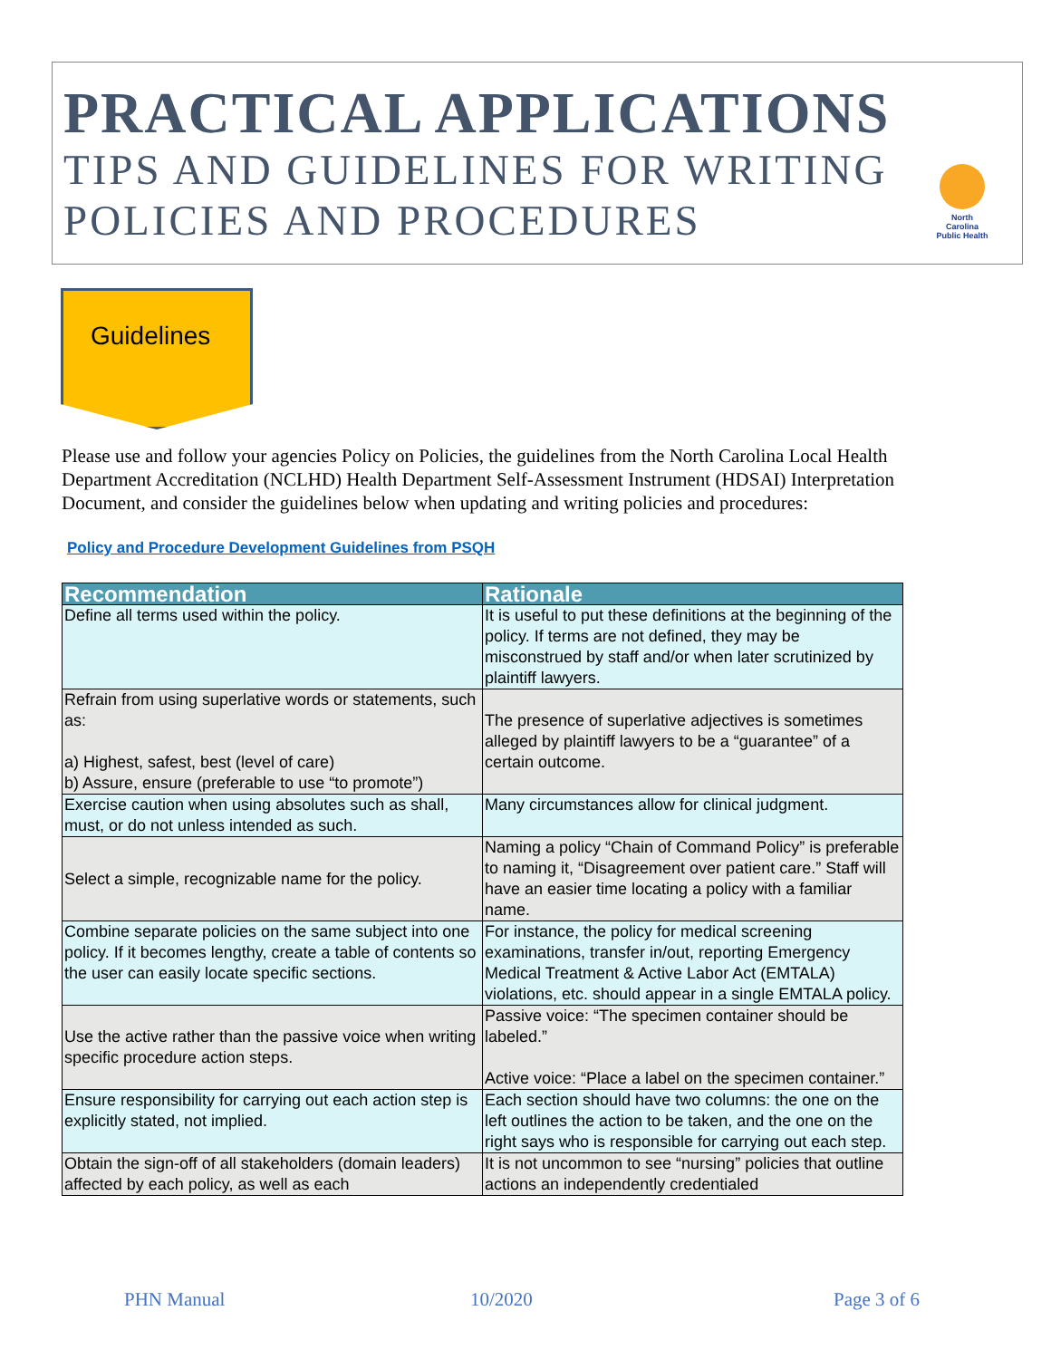PRACTICAL APPLICATIONS
TIPS AND GUIDELINES FOR WRITING
POLICIES AND PROCEDURES
North Carolina Public Health
Guidelines
Please use and follow your agencies Policy on Policies, the guidelines from the North Carolina Local Health Department Accreditation (NCLHD) Health Department Self-Assessment Instrument (HDSAI) Interpretation Document, and consider the guidelines below when updating and writing policies and procedures:
Policy and Procedure Development Guidelines from PSQH
| Recommendation | Rationale |
| --- | --- |
| Define all terms used within the policy. | It is useful to put these definitions at the beginning of the policy. If terms are not defined, they may be misconstrued by staff and/or when later scrutinized by plaintiff lawyers. |
| Refrain from using superlative words or statements, such as: a) Highest, safest, best (level of care) b) Assure, ensure (preferable to use “to promote”) | The presence of superlative adjectives is sometimes alleged by plaintiff lawyers to be a “guarantee” of a certain outcome. |
| Exercise caution when using absolutes such as shall, must, or do not unless intended as such. | Many circumstances allow for clinical judgment. |
| Select a simple, recognizable name for the policy. | Naming a policy “Chain of Command Policy” is preferable to naming it, “Disagreement over patient care.” Staff will have an easier time locating a policy with a familiar name. |
| Combine separate policies on the same subject into one policy. If it becomes lengthy, create a table of contents so the user can easily locate specific sections. | For instance, the policy for medical screening examinations, transfer in/out, reporting Emergency Medical Treatment & Active Labor Act (EMTALA) violations, etc. should appear in a single EMTALA policy. |
| Use the active rather than the passive voice when writing specific procedure action steps. | Passive voice: “The specimen container should be labeled.” Active voice: “Place a label on the specimen container.” |
| Ensure responsibility for carrying out each action step is explicitly stated, not implied. | Each section should have two columns: the one on the left outlines the action to be taken, and the one on the right says who is responsible for carrying out each step. |
| Obtain the sign-off of all stakeholders (domain leaders) affected by each policy, as well as each | It is not uncommon to see “nursing” policies that outline actions an independently credentialed |
PHN Manual 10/2020 Page 3 of 6